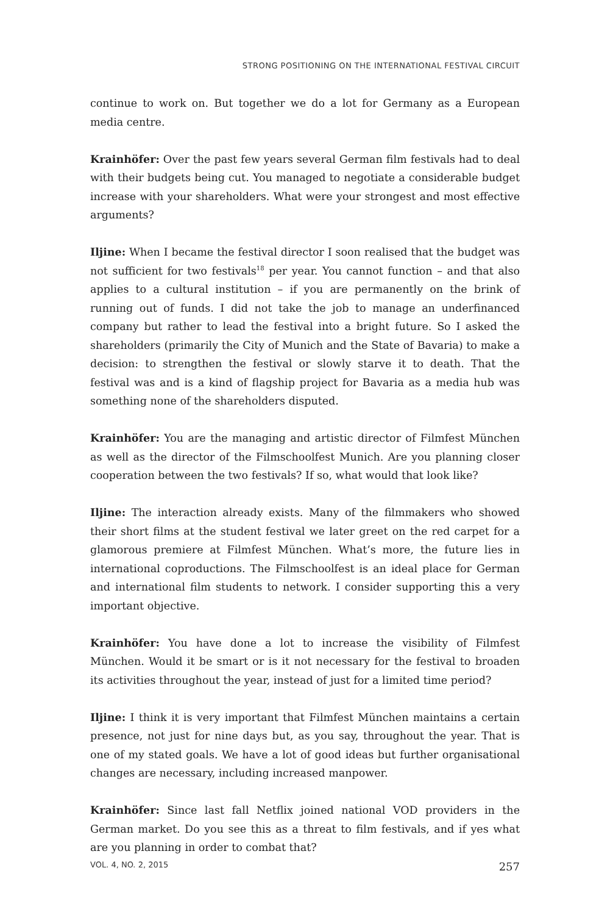STRONG POSITIONING ON THE INTERNATIONAL FESTIVAL CIRCUIT
continue to work on. But together we do a lot for Germany as a European media centre.
Krainhöfer: Over the past few years several German film festivals had to deal with their budgets being cut. You managed to negotiate a considerable budget increase with your shareholders. What were your strongest and most effective arguments?
Iljine: When I became the festival director I soon realised that the budget was not sufficient for two festivals<sup>18</sup> per year. You cannot function – and that also applies to a cultural institution – if you are permanently on the brink of running out of funds. I did not take the job to manage an underfinanced company but rather to lead the festival into a bright future. So I asked the shareholders (primarily the City of Munich and the State of Bavaria) to make a decision: to strengthen the festival or slowly starve it to death. That the festival was and is a kind of flagship project for Bavaria as a media hub was something none of the shareholders disputed.
Krainhöfer: You are the managing and artistic director of Filmfest München as well as the director of the Filmschoolfest Munich. Are you planning closer cooperation between the two festivals? If so, what would that look like?
Iljine: The interaction already exists. Many of the filmmakers who showed their short films at the student festival we later greet on the red carpet for a glamorous premiere at Filmfest München. What’s more, the future lies in international coproductions. The Filmschoolfest is an ideal place for German and international film students to network. I consider supporting this a very important objective.
Krainhöfer: You have done a lot to increase the visibility of Filmfest München. Would it be smart or is it not necessary for the festival to broaden its activities throughout the year, instead of just for a limited time period?
Iljine: I think it is very important that Filmfest München maintains a certain presence, not just for nine days but, as you say, throughout the year. That is one of my stated goals. We have a lot of good ideas but further organisational changes are necessary, including increased manpower.
Krainhöfer: Since last fall Netflix joined national VOD providers in the German market. Do you see this as a threat to film festivals, and if yes what are you planning in order to combat that?
VOL. 4, NO. 2, 2015 257